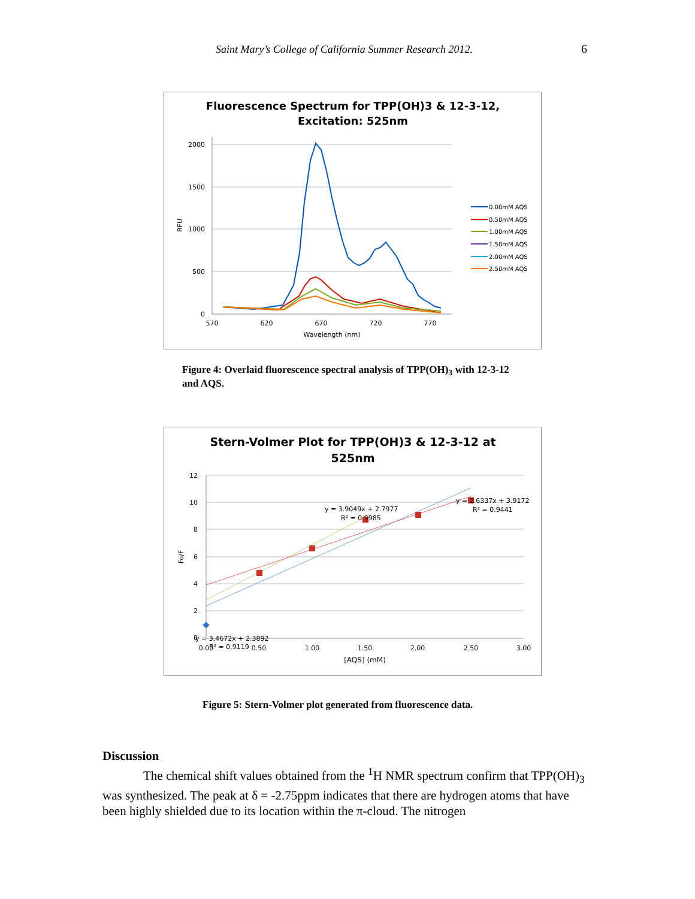Saint Mary’s College of California Summer Research 2012. 6
Fluorescence Spectrum for TPP(OH)3 & 12-3-12,
Excitation: 525nm
2000
1500
1000
500
0
570
620
670
720
770
Wavelength (nm)
RFU
0.00mM AQS
0.50mM AQS
1.00mM AQS
1.50mM AQS
2.00mM AQS
2.50mM AQS
Figure 4: Overlaid fluorescence spectral analysis of TPP(OH)<sub>3</sub> with 12-3-12 and AQS.
Stern-Volmer Plot for TPP(OH)3 & 12-3-12 at
525nm
12
10
8
6
4
2
0
0.00
0.50
1.00
1.50
2.00
2.50
3.00
[AQS] (mM)
Fo/F
y = 3.9049x + 2.7977
R² = 0.9985
y = 2.6337x + 3.9172
R² = 0.9441
y = 3.4672x + 2.3892
R² = 0.9119
Figure 5: Stern-Volmer plot generated from fluorescence data.
Discussion
The chemical shift values obtained from the <sup>1</sup>H NMR spectrum confirm that TPP(OH)<sub>3</sub> was synthesized. The peak at δ = -2.75ppm indicates that there are hydrogen atoms that have been highly shielded due to its location within the π-cloud. The nitrogen